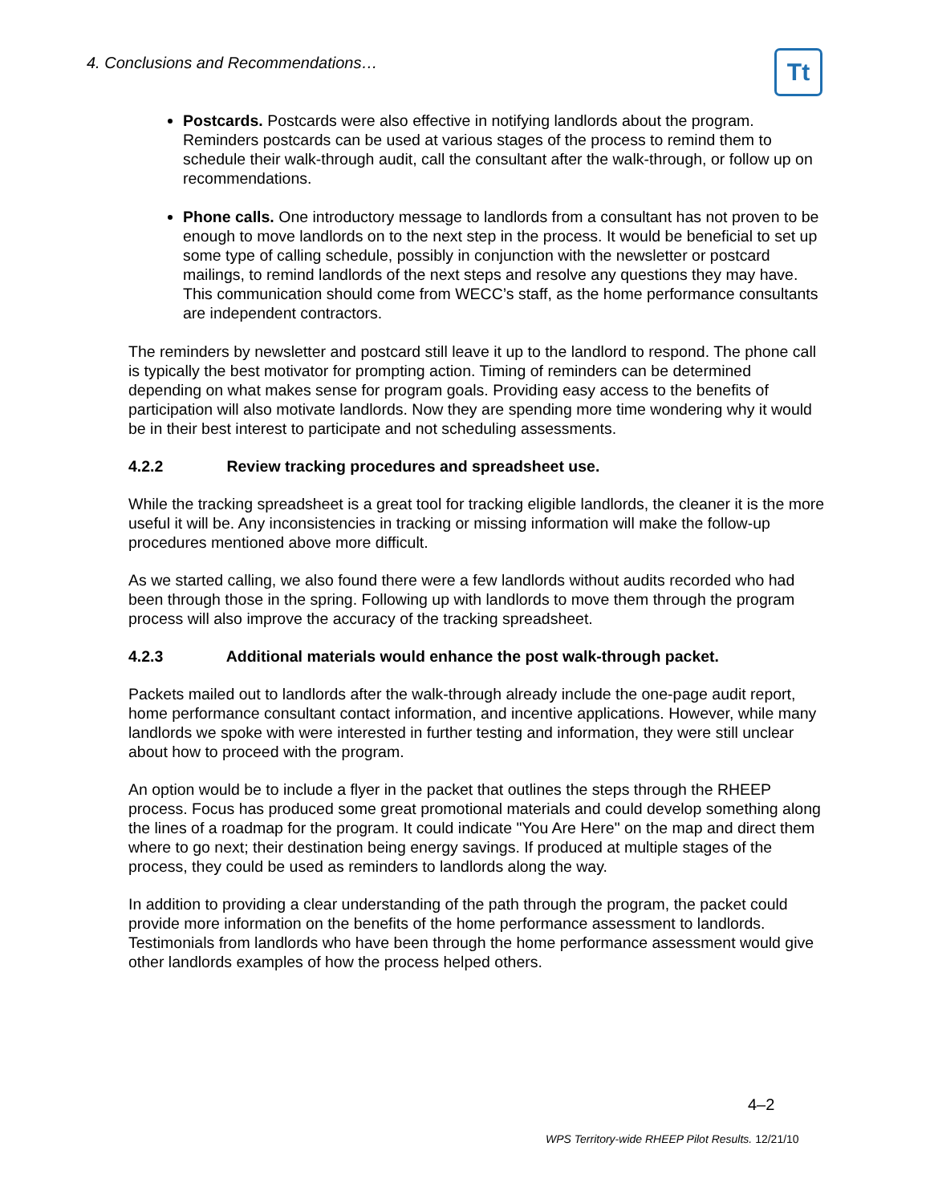4. Conclusions and Recommendations…
Tt
Postcards. Postcards were also effective in notifying landlords about the program. Reminders postcards can be used at various stages of the process to remind them to schedule their walk-through audit, call the consultant after the walk-through, or follow up on recommendations.
Phone calls. One introductory message to landlords from a consultant has not proven to be enough to move landlords on to the next step in the process. It would be beneficial to set up some type of calling schedule, possibly in conjunction with the newsletter or postcard mailings, to remind landlords of the next steps and resolve any questions they may have. This communication should come from WECC’s staff, as the home performance consultants are independent contractors.
The reminders by newsletter and postcard still leave it up to the landlord to respond. The phone call is typically the best motivator for prompting action. Timing of reminders can be determined depending on what makes sense for program goals. Providing easy access to the benefits of participation will also motivate landlords. Now they are spending more time wondering why it would be in their best interest to participate and not scheduling assessments.
4.2.2 Review tracking procedures and spreadsheet use.
While the tracking spreadsheet is a great tool for tracking eligible landlords, the cleaner it is the more useful it will be. Any inconsistencies in tracking or missing information will make the follow-up procedures mentioned above more difficult.
As we started calling, we also found there were a few landlords without audits recorded who had been through those in the spring. Following up with landlords to move them through the program process will also improve the accuracy of the tracking spreadsheet.
4.2.3 Additional materials would enhance the post walk-through packet.
Packets mailed out to landlords after the walk-through already include the one-page audit report, home performance consultant contact information, and incentive applications. However, while many landlords we spoke with were interested in further testing and information, they were still unclear about how to proceed with the program.
An option would be to include a flyer in the packet that outlines the steps through the RHEEP process. Focus has produced some great promotional materials and could develop something along the lines of a roadmap for the program. It could indicate "You Are Here" on the map and direct them where to go next; their destination being energy savings. If produced at multiple stages of the process, they could be used as reminders to landlords along the way.
In addition to providing a clear understanding of the path through the program, the packet could provide more information on the benefits of the home performance assessment to landlords. Testimonials from landlords who have been through the home performance assessment would give other landlords examples of how the process helped others.
4–2
WPS Territory-wide RHEEP Pilot Results. 12/21/10